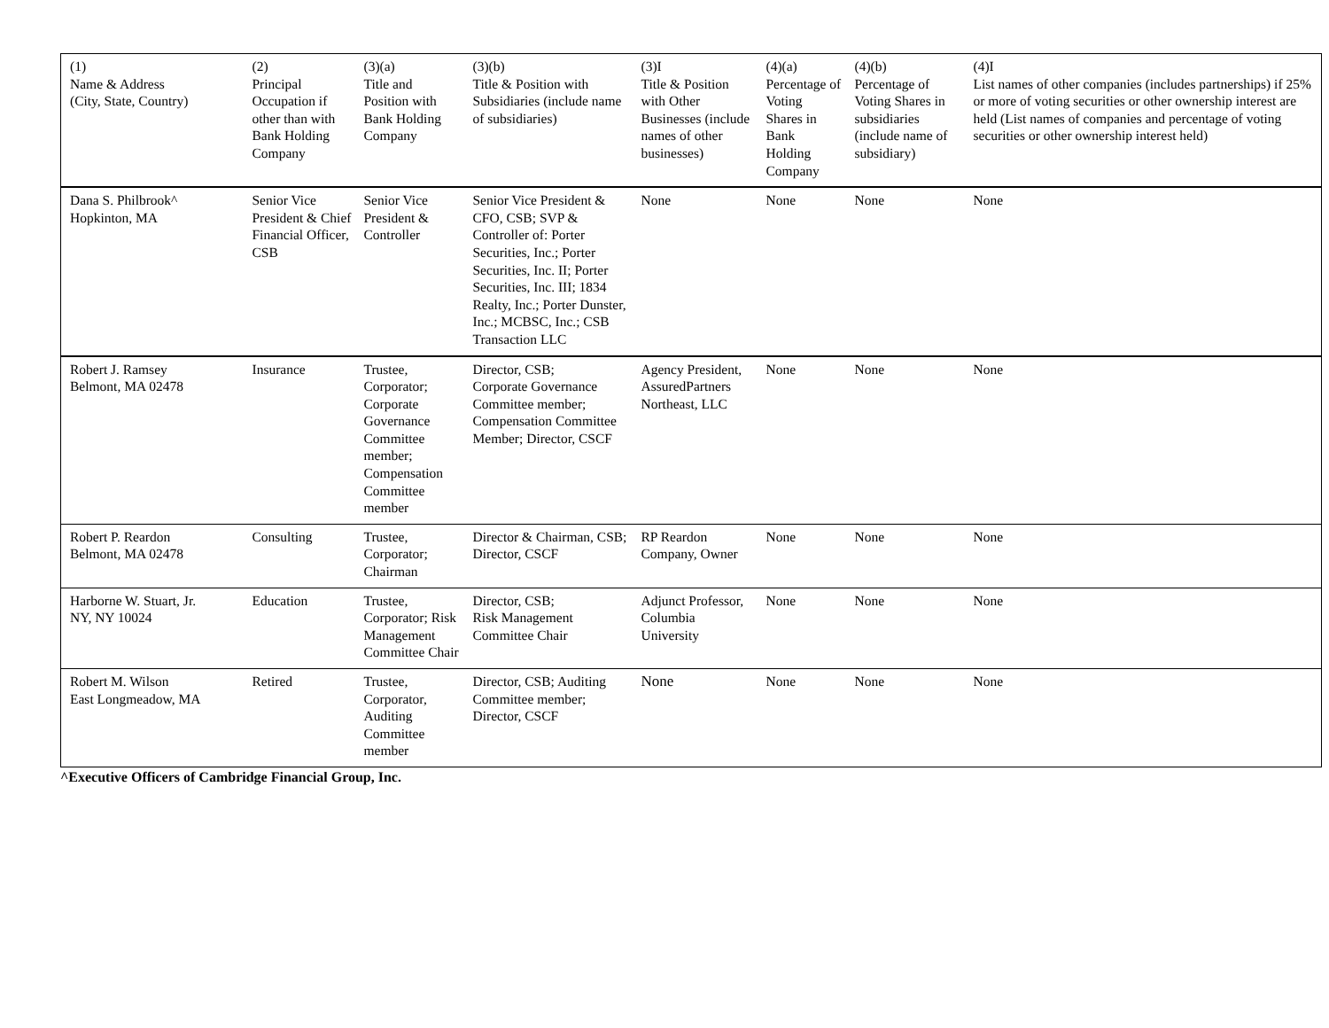| (1) Name & Address (City, State, Country) | (2) Principal Occupation if other than with Bank Holding Company | (3)(a) Title and Position with Bank Holding Company | (3)(b) Title & Position with Subsidiaries (include name of subsidiaries) | (3)I Title & Position with Other Businesses (include names of other businesses) | (4)(a) Percentage of Voting Shares in Bank Holding Company | (4)(b) Percentage of Voting Shares in subsidiaries (include name of subsidiary) | (4)I List names of other companies (includes partnerships) if 25% or more of voting securities or other ownership interest are held (List names of companies and percentage of voting securities or other ownership interest held) |
| --- | --- | --- | --- | --- | --- | --- | --- |
| Dana S. Philbrook^ Hopkinton, MA | Senior Vice President & Chief Financial Officer, CSB | Senior Vice President & Controller | Senior Vice President & CFO, CSB; SVP & Controller of: Porter Securities, Inc.; Porter Securities, Inc. II; Porter Securities, Inc. III; 1834 Realty, Inc.; Porter Dunster, Inc.; MCBSC, Inc.; CSB Transaction LLC | None | None | None | None |
| Robert J. Ramsey Belmont, MA 02478 | Insurance | Trustee, Corporator; Corporate Governance Committee member; Compensation Committee member | Director, CSB; Corporate Governance Committee member; Compensation Committee Member; Director, CSCF | Agency President, AssuredPartners Northeast, LLC | None | None | None |
| Robert P. Reardon Belmont, MA 02478 | Consulting | Trustee, Corporator; Chairman | Director & Chairman, CSB; Director, CSCF | RP Reardon Company, Owner | None | None | None |
| Harborne W. Stuart, Jr. NY, NY 10024 | Education | Trustee, Corporator; Risk Management Committee Chair | Director, CSB; Risk Management Committee Chair | Adjunct Professor, Columbia University | None | None | None |
| Robert M. Wilson East Longmeadow, MA | Retired | Trustee, Corporator, Auditing Committee member | Director, CSB; Auditing Committee member; Director, CSCF | None | None | None | None |
^Executive Officers of Cambridge Financial Group, Inc.